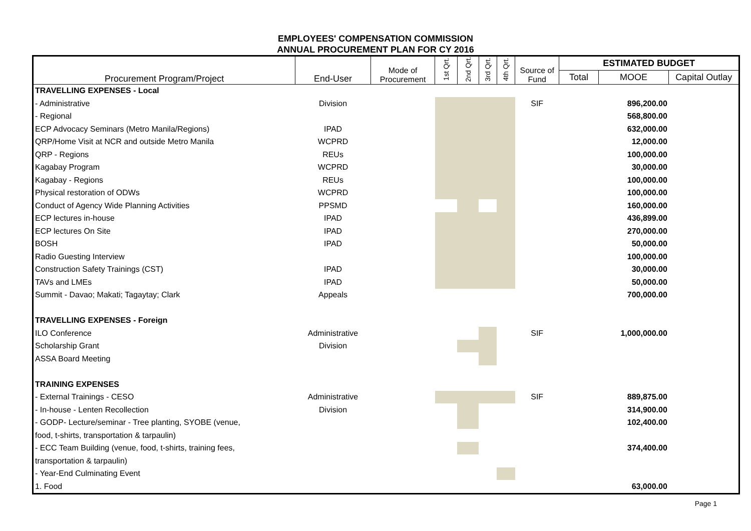EMPLOYEES' COMPENSATION COMMISSION
ANNUAL PROCUREMENT PLAN FOR CY 2016
| Procurement Program/Project | End-User | Mode of Procurement | 1st Qrt. | 2nd Qrt. | 3rd Qrt. | 4th Qrt. | Source of Fund | ESTIMATED BUDGET | | |
| --- | --- | --- | --- | --- | --- | --- | --- | --- | --- | --- |
| | | | | | | | | Total | MOOE | Capital Outlay |
| TRAVELLING EXPENSES - Local | | | | | | | | | | |
| - Administrative | Division | | | | | | SIF | | 896,200.00 | |
| - Regional | | | | | | | | | 568,800.00 | |
| ECP Advocacy Seminars (Metro Manila/Regions) | IPAD | | | | | | | | 632,000.00 | |
| QRP/Home Visit at NCR and outside Metro Manila | WCPRD | | | | | | | | 12,000.00 | |
| QRP - Regions | REUs | | | | | | | | 100,000.00 | |
| Kagabay Program | WCPRD | | | | | | | | 30,000.00 | |
| Kagabay - Regions | REUs | | | | | | | | 100,000.00 | |
| Physical restoration of ODWs | WCPRD | | | | | | | | 100,000.00 | |
| Conduct of Agency Wide Planning Activities | PPSMD | | | | | | | | 160,000.00 | |
| ECP lectures in-house | IPAD | | | | | | | | 436,899.00 | |
| ECP lectures On Site | IPAD | | | | | | | | 270,000.00 | |
| BOSH | IPAD | | | | | | | | 50,000.00 | |
| Radio Guesting Interview | | | | | | | | | 100,000.00 | |
| Construction Safety Trainings (CST) | IPAD | | | | | | | | 30,000.00 | |
| TAVs and LMEs | IPAD | | | | | | | | 50,000.00 | |
| Summit - Davao; Makati; Tagaytay; Clark | Appeals | | | | | | | | 700,000.00 | |
| TRAVELLING EXPENSES - Foreign | | | | | | | | | | |
| ILO Conference | Administrative | | | | | | SIF | | 1,000,000.00 | |
| Scholarship Grant | Division | | | | | | | | | |
| ASSA Board Meeting | | | | | | | | | | |
| TRAINING EXPENSES | | | | | | | | | | |
| - External Trainings - CESO | Administrative | | | | | | SIF | | 889,875.00 | |
| - In-house - Lenten Recollection | Division | | | | | | | | 314,900.00 | |
| - GODP- Lecture/seminar - Tree planting, SYOBE (venue, | | | | | | | | | 102,400.00 | |
| food, t-shirts, transportation & tarpaulin) | | | | | | | | | | |
| - ECC Team Building (venue, food, t-shirts, training fees, | | | | | | | | | 374,400.00 | |
| transportation & tarpaulin) | | | | | | | | | | |
| - Year-End Culminating Event | | | | | | | | | | |
| 1. Food | | | | | | | | | 63,000.00 | |
Page 1